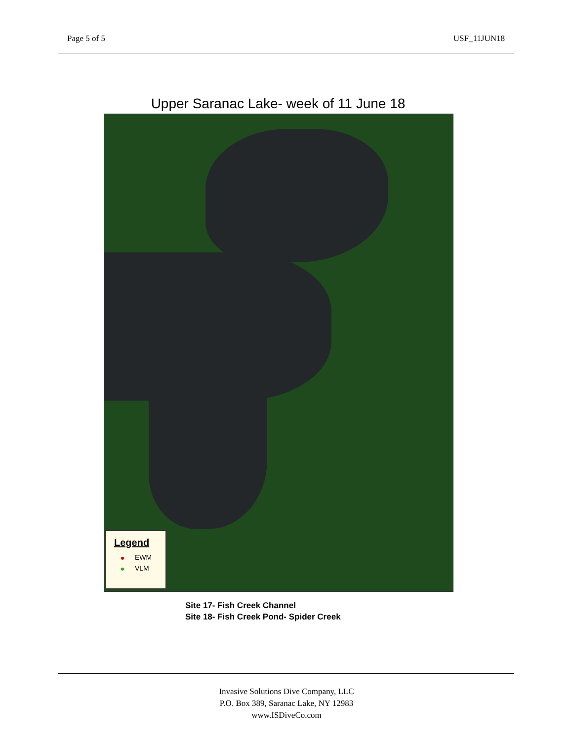Page 5 of 5 USF_11JUN18
Upper Saranac Lake- week of 11 June 18
Legend
EWM
VLM
Site 17- Fish Creek Channel
Site 18- Fish Creek Pond- Spider Creek
Invasive Solutions Dive Company, LLC
P.O. Box 389, Saranac Lake, NY 12983
www.ISDiveCo.com